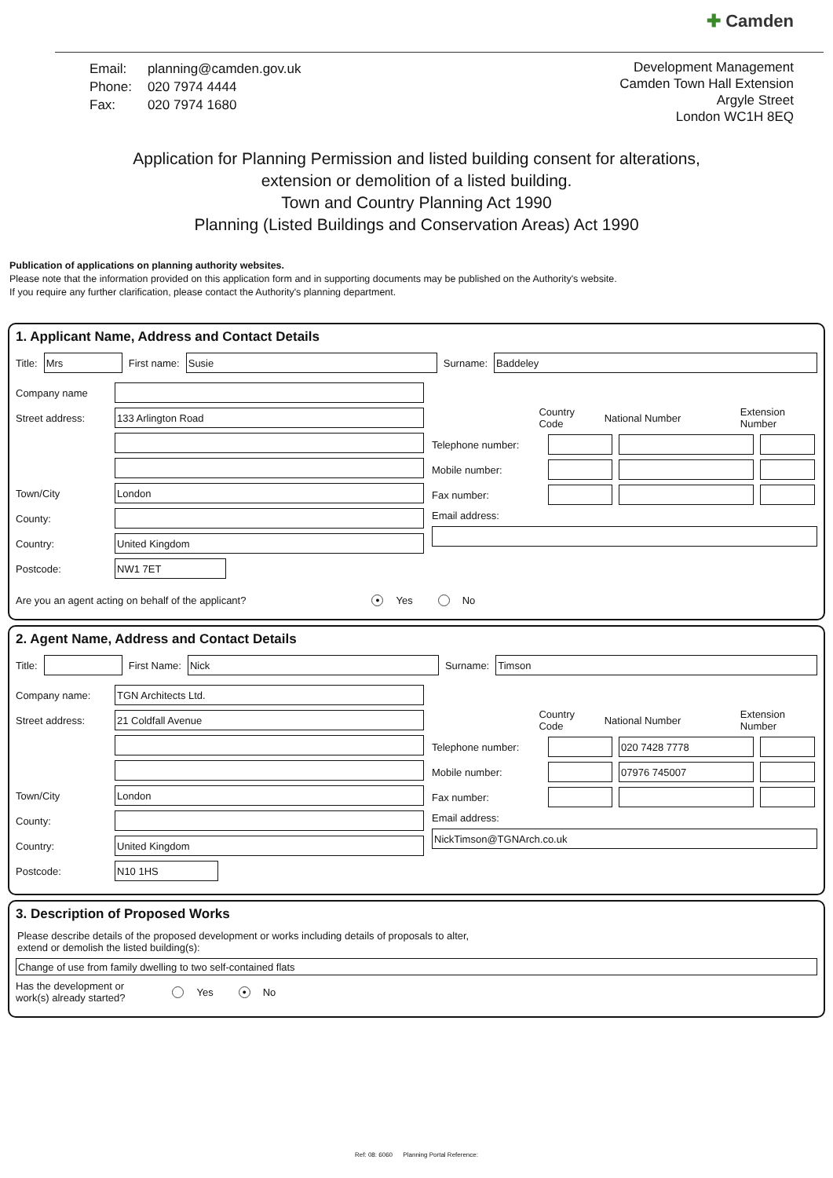✚ Camden
| Email: | planning@camden.gov.uk |
| Phone: | 020 7974 4444 |
| Fax: | 020 7974 1680 |
Development Management
Camden Town Hall Extension
Argyle Street
London WC1H 8EQ
Application for Planning Permission and listed building consent for alterations,
extension or demolition of a listed building.
Town and Country Planning Act 1990
Planning (Listed Buildings and Conservation Areas) Act 1990
Publication of applications on planning authority websites.
Please note that the information provided on this application form and in supporting documents may be published on the Authority's website.
If you require any further clarification, please contact the Authority's planning department.
1. Applicant Name, Address and Contact Details
Title:
Mrs
First name:
Susie
Surname:
Baddeley
Company name
Street address:
133 Arlington Road
Town/City
London
County:
Country:
United Kingdom
Postcode:
NW1 7ET
Country Code National Number Extension Number
Telephone number:
Mobile number:
Fax number:
Email address:
Are you an agent acting on behalf of the applicant? ● Yes No
2. Agent Name, Address and Contact Details
Title:
First Name:
Nick
Surname:
Timson
Company name:
TGN Architects Ltd.
Street address:
21 Coldfall Avenue
Town/City
London
County:
Country:
United Kingdom
Postcode:
N10 1HS
Country Code National Number Extension Number
Telephone number:
020 7428 7778
Mobile number:
07976 745007
Fax number:
Email address:
NickTimson@TGNArch.co.uk
3. Description of Proposed Works
Please describe details of the proposed development or works including details of proposals to alter,
extend or demolish the listed building(s):
Change of use from family dwelling to two self-contained flats
Has the development or
work(s) already started? Yes ● No
Ref: 08: 6060 Planning Portal Reference: